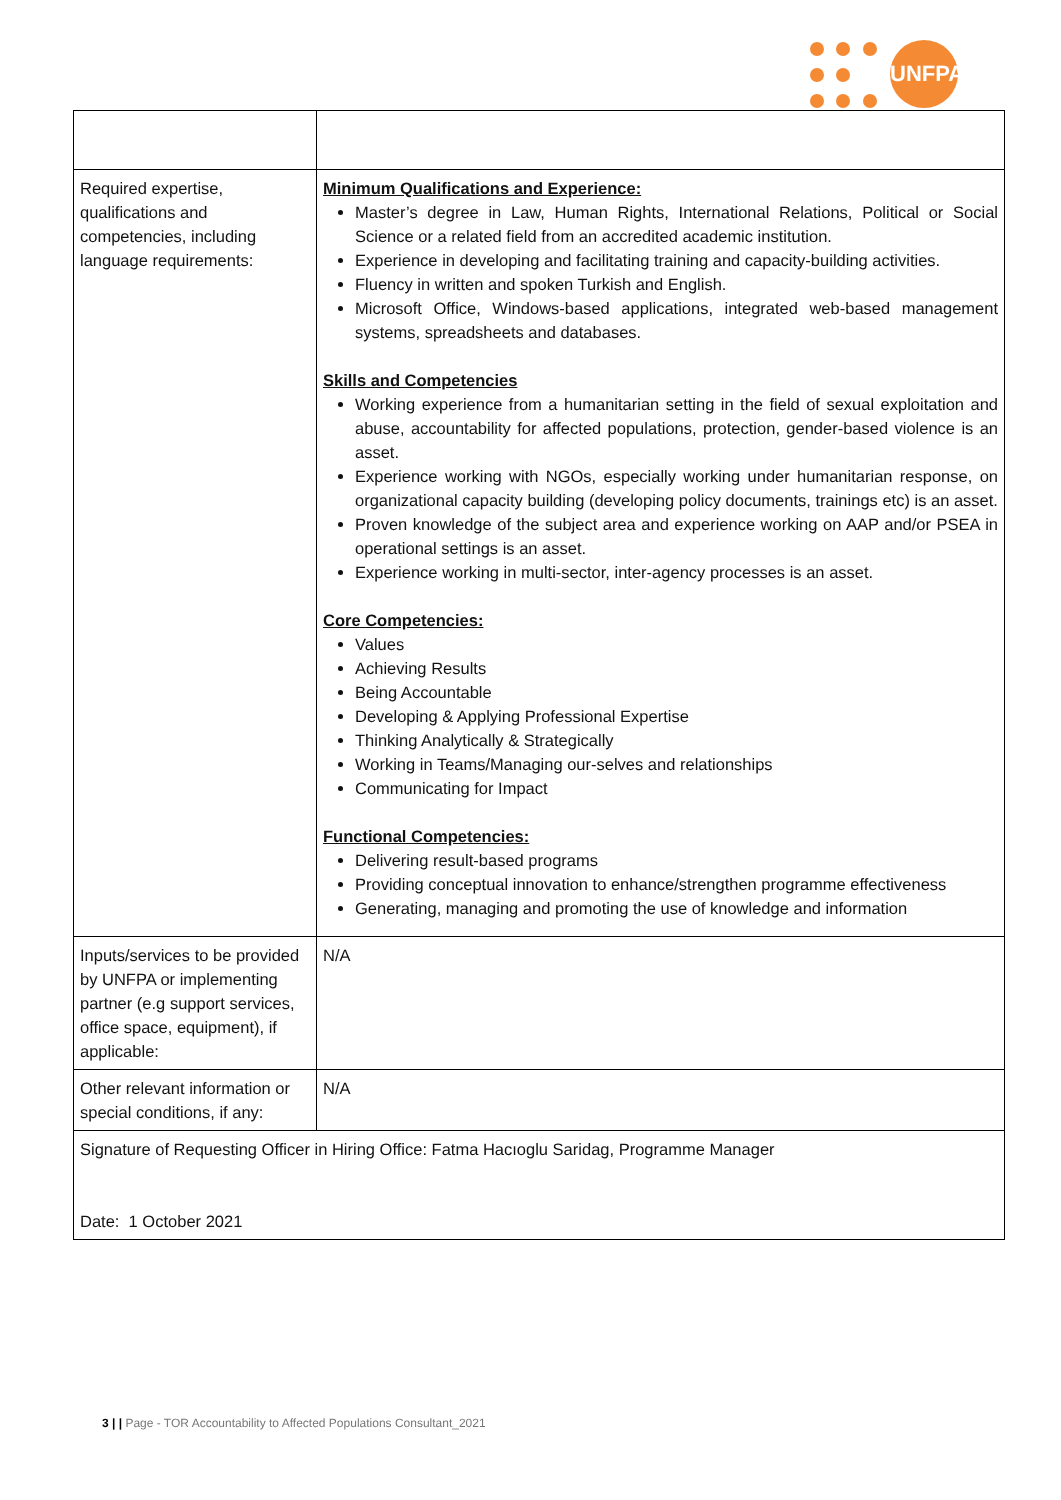UNFPA
| Required expertise, qualifications and competencies, including language requirements: | Minimum Qualifications and Experience: Master’s degree in Law, Human Rights, International Relations, Political or Social Science or a related field from an accredited academic institution. Experience in developing and facilitating training and capacity-building activities. Fluency in written and spoken Turkish and English. Microsoft Office, Windows-based applications, integrated web-based management systems, spreadsheets and databases. Skills and Competencies Working experience from a humanitarian setting in the field of sexual exploitation and abuse, accountability for affected populations, protection, gender-based violence is an asset. Experience working with NGOs, especially working under humanitarian response, on organizational capacity building (developing policy documents, trainings etc) is an asset. Proven knowledge of the subject area and experience working on AAP and/or PSEA in operational settings is an asset. Experience working in multi-sector, inter-agency processes is an asset. Core Competencies: Values Achieving Results Being Accountable Developing & Applying Professional Expertise Thinking Analytically & Strategically Working in Teams/Managing our-selves and relationships Communicating for Impact Functional Competencies: Delivering result-based programs Providing conceptual innovation to enhance/strengthen programme effectiveness Generating, managing and promoting the use of knowledge and information |
| Inputs/services to be provided by UNFPA or implementing partner (e.g support services, office space, equipment), if applicable: | N/A |
| Other relevant information or special conditions, if any: | N/A |
| Signature of Requesting Officer in Hiring Office: Fatma Hacıoglu Saridag, Programme Manager Date: 1 October 2021 | |
3 | | Page - TOR Accountability to Affected Populations Consultant_2021